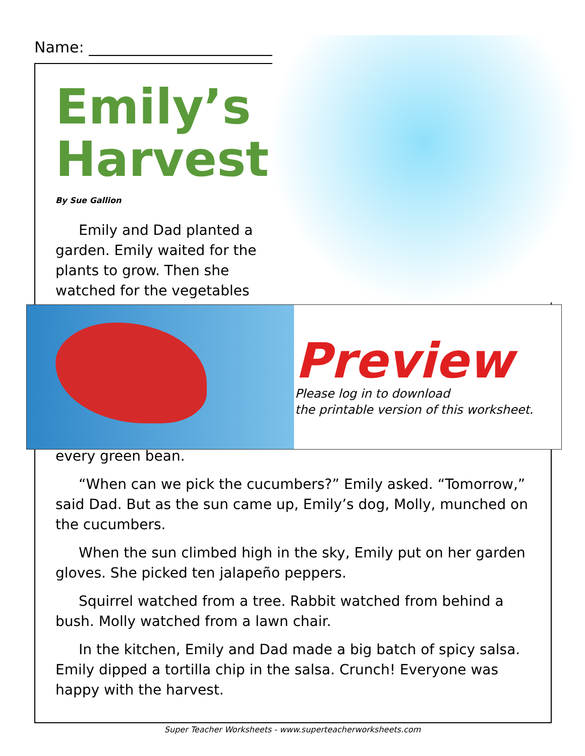Name: ______________________________
Emily’s Harvest
By Sue Gallion
Emily and Dad planted a garden. Emily waited for the plants to grow. Then she watched for the vegetables
Preview
Please log in to download
the printable version of this worksheet.
every green bean.
“When can we pick the cucumbers?” Emily asked. “Tomorrow,” said Dad. But as the sun came up, Emily’s dog, Molly, munched on the cucumbers.
When the sun climbed high in the sky, Emily put on her garden gloves. She picked ten jalapeño peppers.
Squirrel watched from a tree. Rabbit watched from behind a bush. Molly watched from a lawn chair.
In the kitchen, Emily and Dad made a big batch of spicy salsa. Emily dipped a tortilla chip in the salsa. Crunch! Everyone was happy with the harvest.
Super Teacher Worksheets - www.superteacherworksheets.com